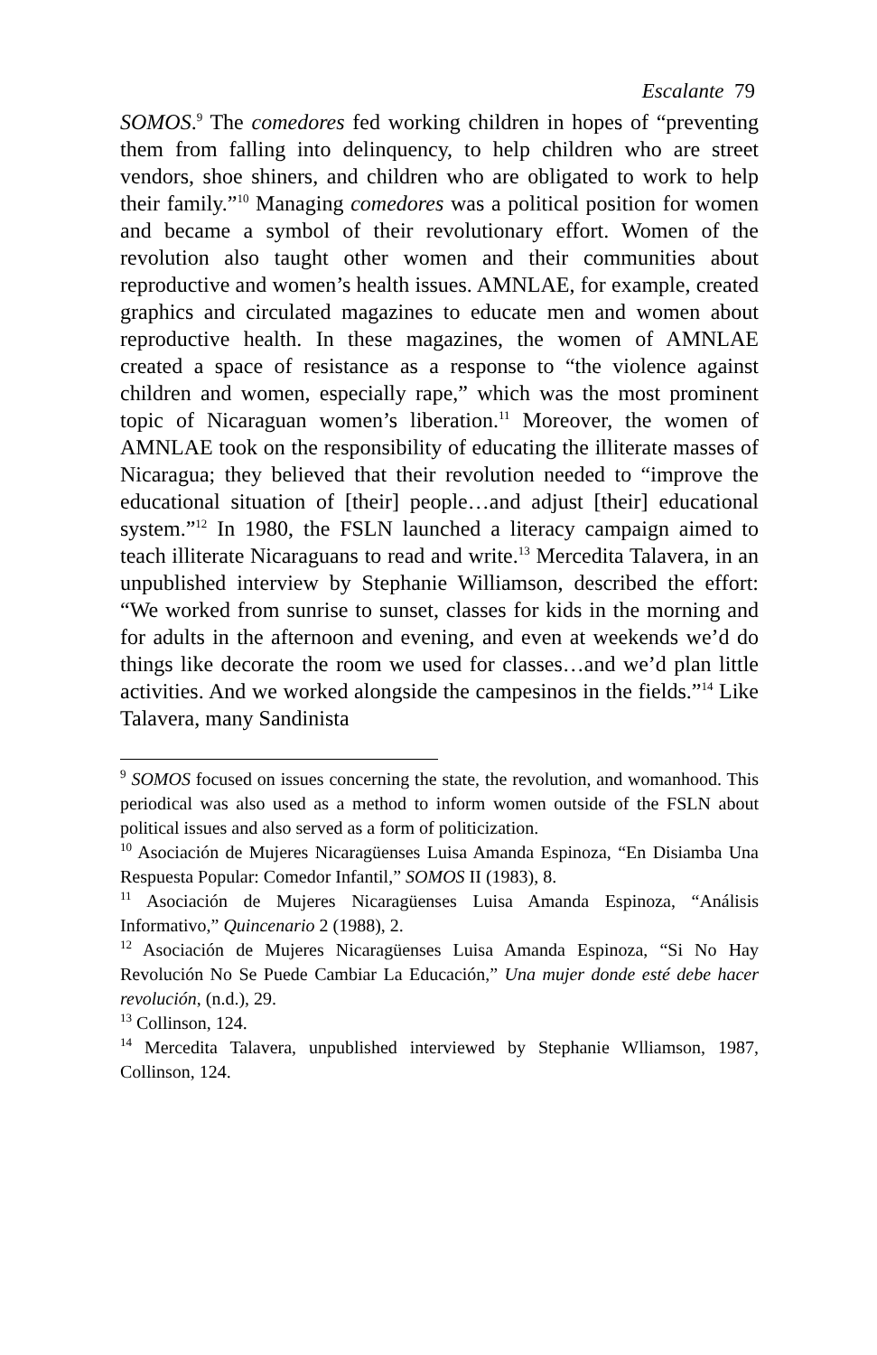Escalante 79
SOMOS.<sup>9</sup> The comedores fed working children in hopes of “preventing them from falling into delinquency, to help children who are street vendors, shoe shiners, and children who are obligated to work to help their family.”<sup>10</sup> Managing comedores was a political position for women and became a symbol of their revolutionary effort. Women of the revolution also taught other women and their communities about reproductive and women’s health issues. AMNLAE, for example, created graphics and circulated magazines to educate men and women about reproductive health. In these magazines, the women of AMNLAE created a space of resistance as a response to “the violence against children and women, especially rape,” which was the most prominent topic of Nicaraguan women’s liberation.<sup>11</sup> Moreover, the women of AMNLAE took on the responsibility of educating the illiterate masses of Nicaragua; they believed that their revolution needed to “improve the educational situation of [their] people…and adjust [their] educational system.”<sup>12</sup> In 1980, the FSLN launched a literacy campaign aimed to teach illiterate Nicaraguans to read and write.<sup>13</sup> Mercedita Talavera, in an unpublished interview by Stephanie Williamson, described the effort: “We worked from sunrise to sunset, classes for kids in the morning and for adults in the afternoon and evening, and even at weekends we’d do things like decorate the room we used for classes…and we’d plan little activities. And we worked alongside the campesinos in the fields.”<sup>14</sup> Like Talavera, many Sandinista
<sup>9</sup> SOMOS focused on issues concerning the state, the revolution, and womanhood. This periodical was also used as a method to inform women outside of the FSLN about political issues and also served as a form of politicization.
<sup>10</sup> Asociación de Mujeres Nicaragüenses Luisa Amanda Espinoza, “En Disiamba Una Respuesta Popular: Comedor Infantil,” SOMOS II (1983), 8.
<sup>11</sup> Asociación de Mujeres Nicaragüenses Luisa Amanda Espinoza, “Análisis Informativo,” Quincenario 2 (1988), 2.
<sup>12</sup> Asociación de Mujeres Nicaragüenses Luisa Amanda Espinoza, “Si No Hay Revolución No Se Puede Cambiar La Educación,” Una mujer donde esté debe hacer revolución, (n.d.), 29.
<sup>13</sup> Collinson, 124.
<sup>14</sup> Mercedita Talavera, unpublished interviewed by Stephanie Wlliamson, 1987, Collinson, 124.